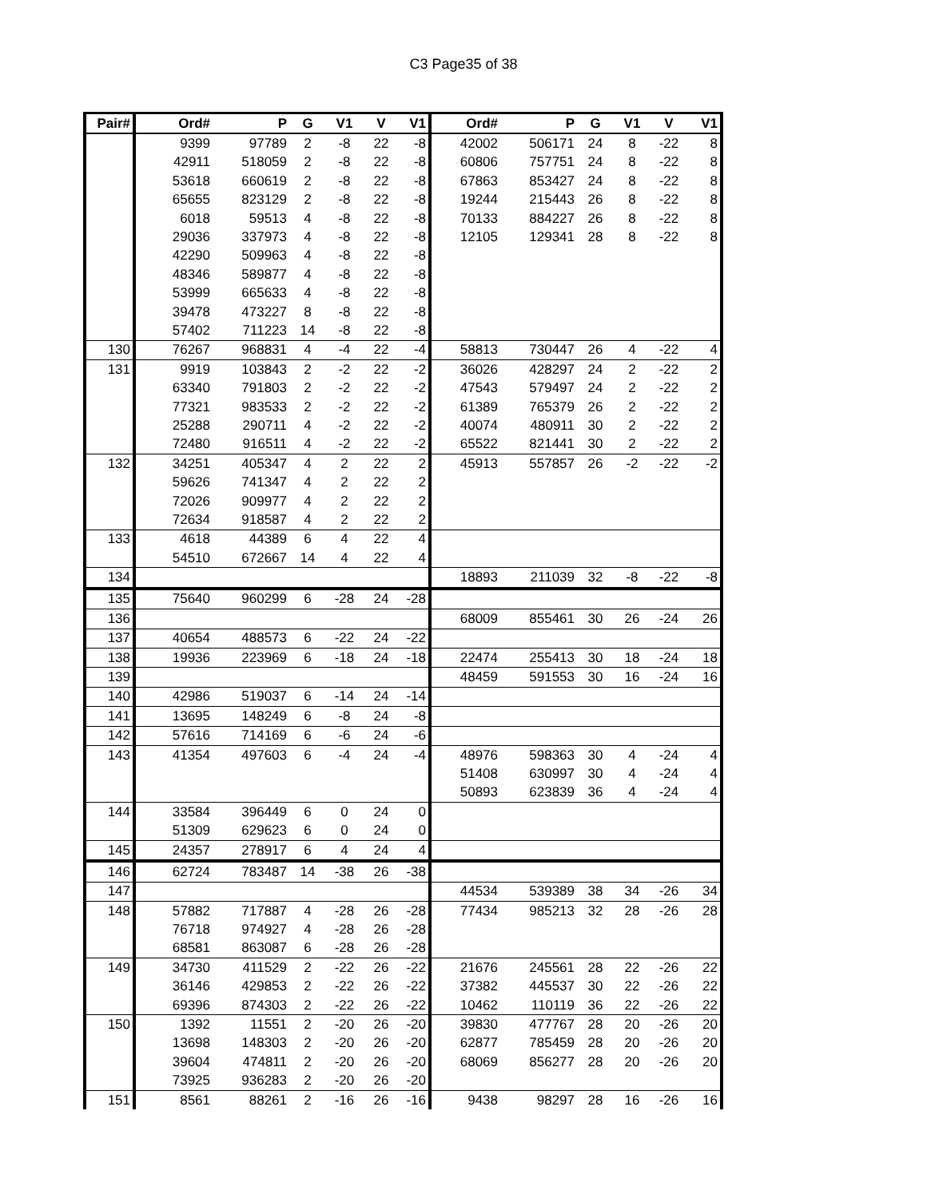C3 Page35 of 38
| Pair# | Ord# | P | G | V1 | V | V1 | Ord# | P | G | V1 | V | V1 |
| --- | --- | --- | --- | --- | --- | --- | --- | --- | --- | --- | --- | --- |
| | 9399 | 97789 | 2 | -8 | 22 | -8 | 42002 | 506171 | 24 | 8 | -22 | 8 |
| | 42911 | 518059 | 2 | -8 | 22 | -8 | 60806 | 757751 | 24 | 8 | -22 | 8 |
| | 53618 | 660619 | 2 | -8 | 22 | -8 | 67863 | 853427 | 24 | 8 | -22 | 8 |
| | 65655 | 823129 | 2 | -8 | 22 | -8 | 19244 | 215443 | 26 | 8 | -22 | 8 |
| | 6018 | 59513 | 4 | -8 | 22 | -8 | 70133 | 884227 | 26 | 8 | -22 | 8 |
| | 29036 | 337973 | 4 | -8 | 22 | -8 | 12105 | 129341 | 28 | 8 | -22 | 8 |
| | 42290 | 509963 | 4 | -8 | 22 | -8 | | | | | | |
| | 48346 | 589877 | 4 | -8 | 22 | -8 | | | | | | |
| | 53999 | 665633 | 4 | -8 | 22 | -8 | | | | | | |
| | 39478 | 473227 | 8 | -8 | 22 | -8 | | | | | | |
| | 57402 | 711223 | 14 | -8 | 22 | -8 | | | | | | |
| 130 | 76267 | 968831 | 4 | -4 | 22 | -4 | 58813 | 730447 | 26 | 4 | -22 | 4 |
| 131 | 9919 | 103843 | 2 | -2 | 22 | -2 | 36026 | 428297 | 24 | 2 | -22 | 2 |
| | 63340 | 791803 | 2 | -2 | 22 | -2 | 47543 | 579497 | 24 | 2 | -22 | 2 |
| | 77321 | 983533 | 2 | -2 | 22 | -2 | 61389 | 765379 | 26 | 2 | -22 | 2 |
| | 25288 | 290711 | 4 | -2 | 22 | -2 | 40074 | 480911 | 30 | 2 | -22 | 2 |
| | 72480 | 916511 | 4 | -2 | 22 | -2 | 65522 | 821441 | 30 | 2 | -22 | 2 |
| 132 | 34251 | 405347 | 4 | 2 | 22 | 2 | 45913 | 557857 | 26 | -2 | -22 | -2 |
| | 59626 | 741347 | 4 | 2 | 22 | 2 | | | | | | |
| | 72026 | 909977 | 4 | 2 | 22 | 2 | | | | | | |
| | 72634 | 918587 | 4 | 2 | 22 | 2 | | | | | | |
| 133 | 4618 | 44389 | 6 | 4 | 22 | 4 | | | | | | |
| | 54510 | 672667 | 14 | 4 | 22 | 4 | | | | | | |
| 134 | | | | | | | 18893 | 211039 | 32 | -8 | -22 | -8 |
| 135 | 75640 | 960299 | 6 | -28 | 24 | -28 | | | | | | |
| 136 | | | | | | | 68009 | 855461 | 30 | 26 | -24 | 26 |
| 137 | 40654 | 488573 | 6 | -22 | 24 | -22 | | | | | | |
| 138 | 19936 | 223969 | 6 | -18 | 24 | -18 | 22474 | 255413 | 30 | 18 | -24 | 18 |
| 139 | | | | | | | 48459 | 591553 | 30 | 16 | -24 | 16 |
| 140 | 42986 | 519037 | 6 | -14 | 24 | -14 | | | | | | |
| 141 | 13695 | 148249 | 6 | -8 | 24 | -8 | | | | | | |
| 142 | 57616 | 714169 | 6 | -6 | 24 | -6 | | | | | | |
| 143 | 41354 | 497603 | 6 | -4 | 24 | -4 | 48976 | 598363 | 30 | 4 | -24 | 4 |
| | | | | | | | 51408 | 630997 | 30 | 4 | -24 | 4 |
| | | | | | | | 50893 | 623839 | 36 | 4 | -24 | 4 |
| 144 | 33584 | 396449 | 6 | 0 | 24 | 0 | | | | | | |
| | 51309 | 629623 | 6 | 0 | 24 | 0 | | | | | | |
| 145 | 24357 | 278917 | 6 | 4 | 24 | 4 | | | | | | |
| 146 | 62724 | 783487 | 14 | -38 | 26 | -38 | | | | | | |
| 147 | | | | | | | 44534 | 539389 | 38 | 34 | -26 | 34 |
| 148 | 57882 | 717887 | 4 | -28 | 26 | -28 | 77434 | 985213 | 32 | 28 | -26 | 28 |
| | 76718 | 974927 | 4 | -28 | 26 | -28 | | | | | | |
| | 68581 | 863087 | 6 | -28 | 26 | -28 | | | | | | |
| 149 | 34730 | 411529 | 2 | -22 | 26 | -22 | 21676 | 245561 | 28 | 22 | -26 | 22 |
| | 36146 | 429853 | 2 | -22 | 26 | -22 | 37382 | 445537 | 30 | 22 | -26 | 22 |
| | 69396 | 874303 | 2 | -22 | 26 | -22 | 10462 | 110119 | 36 | 22 | -26 | 22 |
| 150 | 1392 | 11551 | 2 | -20 | 26 | -20 | 39830 | 477767 | 28 | 20 | -26 | 20 |
| | 13698 | 148303 | 2 | -20 | 26 | -20 | 62877 | 785459 | 28 | 20 | -26 | 20 |
| | 39604 | 474811 | 2 | -20 | 26 | -20 | 68069 | 856277 | 28 | 20 | -26 | 20 |
| | 73925 | 936283 | 2 | -20 | 26 | -20 | | | | | | |
| 151 | 8561 | 88261 | 2 | -16 | 26 | -16 | 9438 | 98297 | 28 | 16 | -26 | 16 |